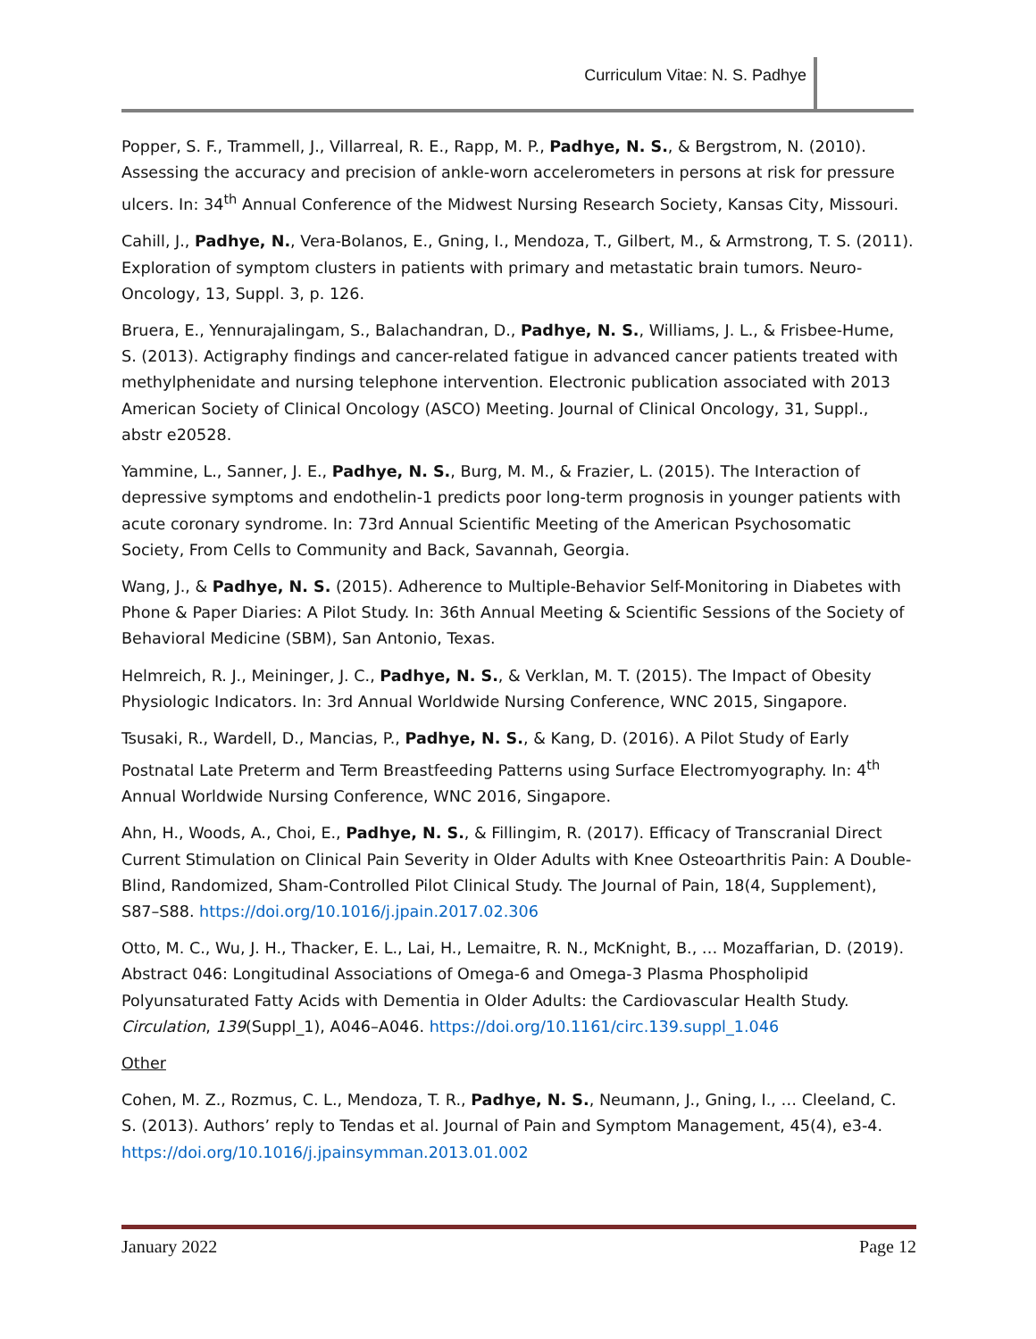Curriculum Vitae: N. S. Padhye
Popper, S. F., Trammell, J., Villarreal, R. E., Rapp, M. P., Padhye, N. S., & Bergstrom, N. (2010). Assessing the accuracy and precision of ankle-worn accelerometers in persons at risk for pressure ulcers. In: 34<sup>th</sup> Annual Conference of the Midwest Nursing Research Society, Kansas City, Missouri.
Cahill, J., Padhye, N., Vera-Bolanos, E., Gning, I., Mendoza, T., Gilbert, M., & Armstrong, T. S. (2011). Exploration of symptom clusters in patients with primary and metastatic brain tumors. Neuro-Oncology, 13, Suppl. 3, p. 126.
Bruera, E., Yennurajalingam, S., Balachandran, D., Padhye, N. S., Williams, J. L., & Frisbee-Hume, S. (2013). Actigraphy findings and cancer-related fatigue in advanced cancer patients treated with methylphenidate and nursing telephone intervention. Electronic publication associated with 2013 American Society of Clinical Oncology (ASCO) Meeting. Journal of Clinical Oncology, 31, Suppl., abstr e20528.
Yammine, L., Sanner, J. E., Padhye, N. S., Burg, M. M., & Frazier, L. (2015). The Interaction of depressive symptoms and endothelin-1 predicts poor long-term prognosis in younger patients with acute coronary syndrome. In: 73rd Annual Scientific Meeting of the American Psychosomatic Society, From Cells to Community and Back, Savannah, Georgia.
Wang, J., & Padhye, N. S. (2015). Adherence to Multiple-Behavior Self-Monitoring in Diabetes with Phone & Paper Diaries: A Pilot Study. In: 36th Annual Meeting & Scientific Sessions of the Society of Behavioral Medicine (SBM), San Antonio, Texas.
Helmreich, R. J., Meininger, J. C., Padhye, N. S., & Verklan, M. T. (2015). The Impact of Obesity Physiologic Indicators. In: 3rd Annual Worldwide Nursing Conference, WNC 2015, Singapore.
Tsusaki, R., Wardell, D., Mancias, P., Padhye, N. S., & Kang, D. (2016). A Pilot Study of Early Postnatal Late Preterm and Term Breastfeeding Patterns using Surface Electromyography. In: 4<sup>th</sup> Annual Worldwide Nursing Conference, WNC 2016, Singapore.
Ahn, H., Woods, A., Choi, E., Padhye, N. S., & Fillingim, R. (2017). Efficacy of Transcranial Direct Current Stimulation on Clinical Pain Severity in Older Adults with Knee Osteoarthritis Pain: A Double-Blind, Randomized, Sham-Controlled Pilot Clinical Study. The Journal of Pain, 18(4, Supplement), S87–S88. https://doi.org/10.1016/j.jpain.2017.02.306
Otto, M. C., Wu, J. H., Thacker, E. L., Lai, H., Lemaitre, R. N., McKnight, B., … Mozaffarian, D. (2019). Abstract 046: Longitudinal Associations of Omega-6 and Omega-3 Plasma Phospholipid Polyunsaturated Fatty Acids with Dementia in Older Adults: the Cardiovascular Health Study. Circulation, 139(Suppl_1), A046–A046. https://doi.org/10.1161/circ.139.suppl_1.046
Other
Cohen, M. Z., Rozmus, C. L., Mendoza, T. R., Padhye, N. S., Neumann, J., Gning, I., … Cleeland, C. S. (2013). Authors’ reply to Tendas et al. Journal of Pain and Symptom Management, 45(4), e3-4. https://doi.org/10.1016/j.jpainsymman.2013.01.002
January 2022 Page 12